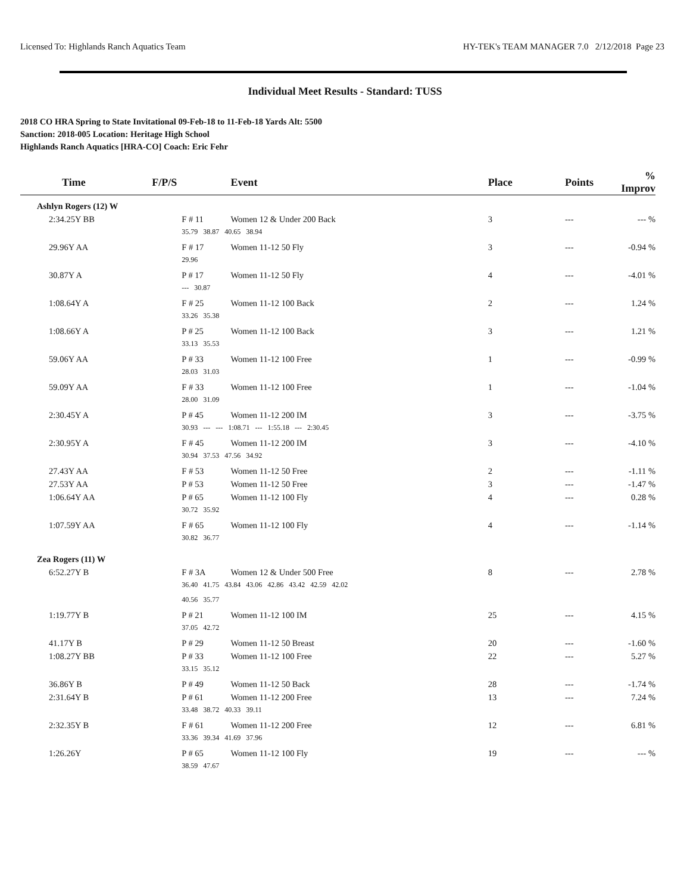Licensed To: Highlands Ranch Aquatics Team HY-TEK's TEAM MANAGER 7.0 2/12/2018 Page 23
Individual Meet Results - Standard: TUSS
2018 CO HRA Spring to State Invitational 09-Feb-18 to 11-Feb-18 Yards Alt: 5500
Sanction: 2018-005 Location: Heritage High School
Highlands Ranch Aquatics [HRA-CO] Coach: Eric Fehr
| Time | F/P/S | Event | Place | Points | % Improv |
| --- | --- | --- | --- | --- | --- |
| Ashlyn Rogers (12) W | | | | | |
| 2:34.25Y BB | F # 11 | Women 12 & Under 200 Back | 3 | --- | --- % |
| | 35.79 38.87 40.65 38.94 | | | | |
| 29.96Y AA | F # 17 | Women 11-12 50 Fly | 3 | --- | -0.94 % |
| | 29.96 | | | | |
| 30.87Y A | P # 17 | Women 11-12 50 Fly | 4 | --- | -4.01 % |
| | --- 30.87 | | | | |
| 1:08.64Y A | F # 25 | Women 11-12 100 Back | 2 | --- | 1.24 % |
| | 33.26 35.38 | | | | |
| 1:08.66Y A | P # 25 | Women 11-12 100 Back | 3 | --- | 1.21 % |
| | 33.13 35.53 | | | | |
| 59.06Y AA | P # 33 | Women 11-12 100 Free | 1 | --- | -0.99 % |
| | 28.03 31.03 | | | | |
| 59.09Y AA | F # 33 | Women 11-12 100 Free | 1 | --- | -1.04 % |
| | 28.00 31.09 | | | | |
| 2:30.45Y A | P # 45 | Women 11-12 200 IM | 3 | --- | -3.75 % |
| | 30.93 --- --- 1:08.71 --- 1:55.18 --- 2:30.45 | | | | |
| 2:30.95Y A | F # 45 | Women 11-12 200 IM | 3 | --- | -4.10 % |
| | 30.94 37.53 47.56 34.92 | | | | |
| 27.43Y AA | F # 53 | Women 11-12 50 Free | 2 | --- | -1.11 % |
| 27.53Y AA | P # 53 | Women 11-12 50 Free | 3 | --- | -1.47 % |
| 1:06.64Y AA | P # 65 | Women 11-12 100 Fly | 4 | --- | 0.28 % |
| | 30.72 35.92 | | | | |
| 1:07.59Y AA | F # 65 | Women 11-12 100 Fly | 4 | --- | -1.14 % |
| | 30.82 36.77 | | | | |
| Zea Rogers (11) W | | | | | |
| 6:52.27Y B | F # 3A | Women 12 & Under 500 Free | 8 | --- | 2.78 % |
| | 36.40 41.75 43.84 43.06 42.86 43.42 42.59 42.02 | | | | |
| | 40.56 35.77 | | | | |
| 1:19.77Y B | P # 21 | Women 11-12 100 IM | 25 | --- | 4.15 % |
| | 37.05 42.72 | | | | |
| 41.17Y B | P # 29 | Women 11-12 50 Breast | 20 | --- | -1.60 % |
| 1:08.27Y BB | P # 33 | Women 11-12 100 Free | 22 | --- | 5.27 % |
| | 33.15 35.12 | | | | |
| 36.86Y B | P # 49 | Women 11-12 50 Back | 28 | --- | -1.74 % |
| 2:31.64Y B | P # 61 | Women 11-12 200 Free | 13 | --- | 7.24 % |
| | 33.48 38.72 40.33 39.11 | | | | |
| 2:32.35Y B | F # 61 | Women 11-12 200 Free | 12 | --- | 6.81 % |
| | 33.36 39.34 41.69 37.96 | | | | |
| 1:26.26Y | P # 65 | Women 11-12 100 Fly | 19 | --- | --- % |
| | 38.59 47.67 | | | | |